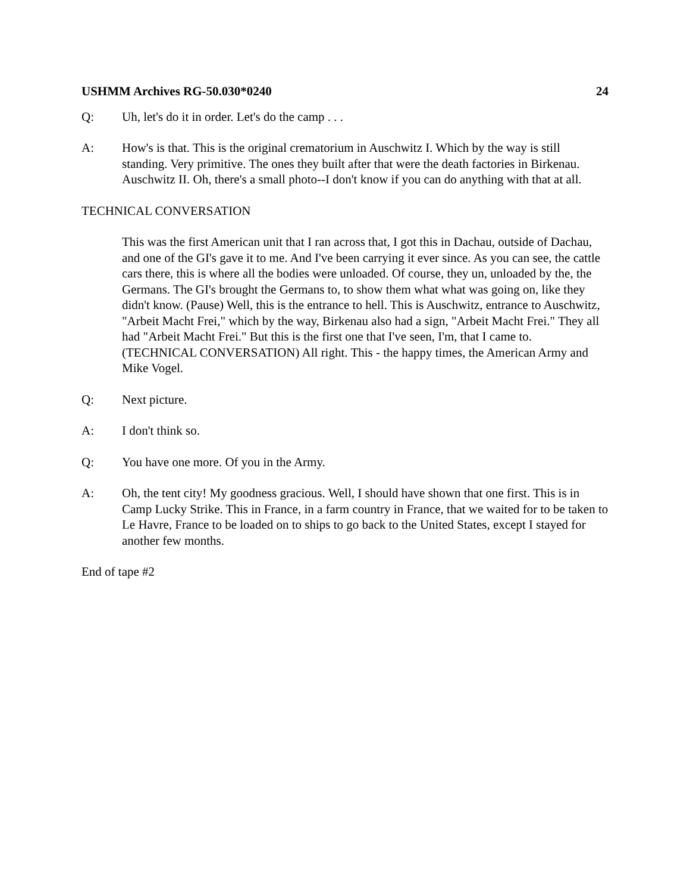USHMM Archives RG-50.030*0240 24
Q: Uh, let's do it in order. Let's do the camp . . .
A: How's is that. This is the original crematorium in Auschwitz I. Which by the way is still standing. Very primitive. The ones they built after that were the death factories in Birkenau. Auschwitz II. Oh, there's a small photo--I don't know if you can do anything with that at all.
TECHNICAL CONVERSATION
This was the first American unit that I ran across that, I got this in Dachau, outside of Dachau, and one of the GI's gave it to me. And I've been carrying it ever since. As you can see, the cattle cars there, this is where all the bodies were unloaded. Of course, they un, unloaded by the, the Germans. The GI's brought the Germans to, to show them what what was going on, like they didn't know. (Pause) Well, this is the entrance to hell. This is Auschwitz, entrance to Auschwitz, "Arbeit Macht Frei," which by the way, Birkenau also had a sign, "Arbeit Macht Frei." They all had "Arbeit Macht Frei." But this is the first one that I've seen, I'm, that I came to. (TECHNICAL CONVERSATION) All right. This - the happy times, the American Army and Mike Vogel.
Q: Next picture.
A: I don't think so.
Q: You have one more. Of you in the Army.
A: Oh, the tent city! My goodness gracious. Well, I should have shown that one first. This is in Camp Lucky Strike. This in France, in a farm country in France, that we waited for to be taken to Le Havre, France to be loaded on to ships to go back to the United States, except I stayed for another few months.
End of tape #2